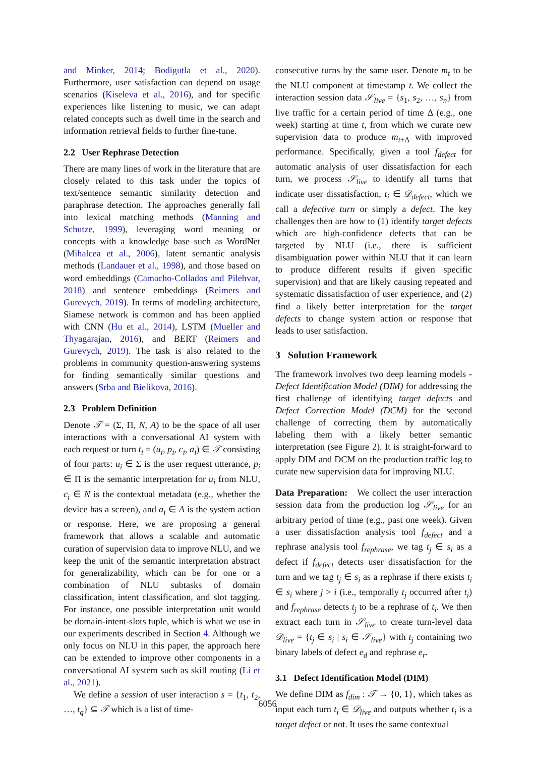and Minker, 2014; Bodigutla et al., 2020). Furthermore, user satisfaction can depend on usage scenarios (Kiseleva et al., 2016), and for specific experiences like listening to music, we can adapt related concepts such as dwell time in the search and information retrieval fields to further fine-tune.
2.2 User Rephrase Detection
There are many lines of work in the literature that are closely related to this task under the topics of text/sentence semantic similarity detection and paraphrase detection. The approaches generally fall into lexical matching methods (Manning and Schutze, 1999), leveraging word meaning or concepts with a knowledge base such as WordNet (Mihalcea et al., 2006), latent semantic analysis methods (Landauer et al., 1998), and those based on word embeddings (Camacho-Collados and Pilehvar, 2018) and sentence embeddings (Reimers and Gurevych, 2019). In terms of modeling architecture, Siamese network is common and has been applied with CNN (Hu et al., 2014), LSTM (Mueller and Thyagarajan, 2016), and BERT (Reimers and Gurevych, 2019). The task is also related to the problems in community question-answering systems for finding semantically similar questions and answers (Srba and Bielikova, 2016).
2.3 Problem Definition
Denote 𝒯 = (Σ, Π, N, A) to be the space of all user interactions with a conversational AI system with each request or turn t<sub>i</sub> = (u<sub>i</sub>, p<sub>i</sub>, c<sub>i</sub>, a<sub>i</sub>) ∈ 𝒯 consisting of four parts: u<sub>i</sub> ∈ Σ is the user request utterance, p<sub>i</sub> ∈ Π is the semantic interpretation for u<sub>i</sub> from NLU, c<sub>i</sub> ∈ N is the contextual metadata (e.g., whether the device has a screen), and a<sub>i</sub> ∈ A is the system action or response. Here, we are proposing a general framework that allows a scalable and automatic curation of supervision data to improve NLU, and we keep the unit of the semantic interpretation abstract for generalizability, which can be for one or a combination of NLU subtasks of domain classification, intent classification, and slot tagging. For instance, one possible interpretation unit would be domain-intent-slots tuple, which is what we use in our experiments described in Section 4. Although we only focus on NLU in this paper, the approach here can be extended to improve other components in a conversational AI system such as skill routing (Li et al., 2021).
We define a session of user interaction s = {t<sub>1</sub>, t<sub>2</sub>, …, t<sub>q</sub>} ⊆ 𝒯 which is a list of time-
consecutive turns by the same user. Denote m<sub>t</sub> to be the NLU component at timestamp t. We collect the interaction session data 𝒮<sub>live</sub> = {s<sub>1</sub>, s<sub>2</sub>, …, s<sub>n</sub>} from live traffic for a certain period of time Δ (e.g., one week) starting at time t, from which we curate new supervision data to produce m<sub>t+Δ</sub> with improved performance. Specifically, given a tool f<sub>defect</sub> for automatic analysis of user dissatisfaction for each turn, we process 𝒮<sub>live</sub> to identify all turns that indicate user dissatisfaction, t<sub>i</sub> ∈ 𝒟<sub>defect</sub>, which we call a defective turn or simply a defect. The key challenges then are how to (1) identify target defects which are high-confidence defects that can be targeted by NLU (i.e., there is sufficient disambiguation power within NLU that it can learn to produce different results if given specific supervision) and that are likely causing repeated and systematic dissatisfaction of user experience, and (2) find a likely better interpretation for the target defects to change system action or response that leads to user satisfaction.
3 Solution Framework
The framework involves two deep learning models - Defect Identification Model (DIM) for addressing the first challenge of identifying target defects and Defect Correction Model (DCM) for the second challenge of correcting them by automatically labeling them with a likely better semantic interpretation (see Figure 2). It is straight-forward to apply DIM and DCM on the production traffic log to curate new supervision data for improving NLU.
Data Preparation: We collect the user interaction session data from the production log 𝒮<sub>live</sub> for an arbitrary period of time (e.g., past one week). Given a user dissatisfaction analysis tool f<sub>defect</sub> and a rephrase analysis tool f<sub>rephrase</sub>, we tag t<sub>j</sub> ∈ s<sub>i</sub> as a defect if f<sub>defect</sub> detects user dissatisfaction for the turn and we tag t<sub>j</sub> ∈ s<sub>i</sub> as a rephrase if there exists t<sub>i</sub> ∈ s<sub>i</sub> where j > i (i.e., temporally t<sub>j</sub> occurred after t<sub>i</sub>) and f<sub>rephrase</sub> detects t<sub>j</sub> to be a rephrase of t<sub>i</sub>. We then extract each turn in 𝒮<sub>live</sub> to create turn-level data 𝒟<sub>live</sub> = {t<sub>j</sub> ∈ s<sub>i</sub> | s<sub>i</sub> ∈ 𝒮<sub>live</sub>} with t<sub>j</sub> containing two binary labels of defect e<sub>d</sub> and rephrase e<sub>r</sub>.
3.1 Defect Identification Model (DIM)
We define DIM as f<sub>dim</sub> : 𝒯 → {0, 1}, which takes as input each turn t<sub>i</sub> ∈ 𝒟<sub>live</sub> and outputs whether t<sub>i</sub> is a target defect or not. It uses the same contextual
6056